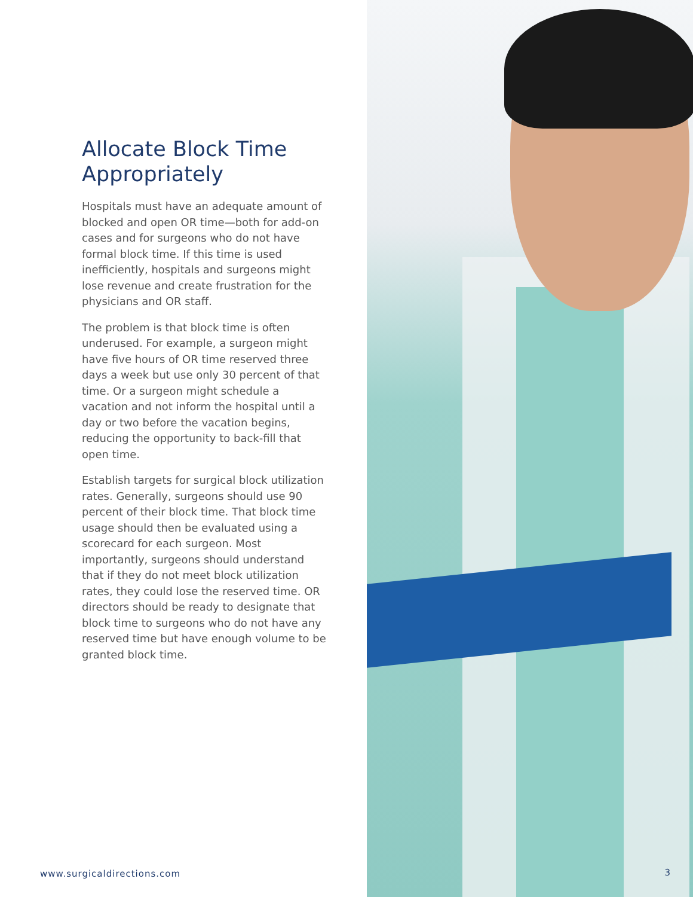Allocate Block Time Appropriately
Hospitals must have an adequate amount of blocked and open OR time—both for add-on cases and for surgeons who do not have formal block time. If this time is used inefficiently, hospitals and surgeons might lose revenue and create frustration for the physicians and OR staff.
The problem is that block time is often underused. For example, a surgeon might have five hours of OR time reserved three days a week but use only 30 percent of that time. Or a surgeon might schedule a vacation and not inform the hospital until a day or two before the vacation begins, reducing the opportunity to back-fill that open time.
Establish targets for surgical block utilization rates. Generally, surgeons should use 90 percent of their block time. That block time usage should then be evaluated using a scorecard for each surgeon. Most importantly, surgeons should understand that if they do not meet block utilization rates, they could lose the reserved time. OR directors should be ready to designate that block time to surgeons who do not have any reserved time but have enough volume to be granted block time.
www.surgicaldirections.com
3